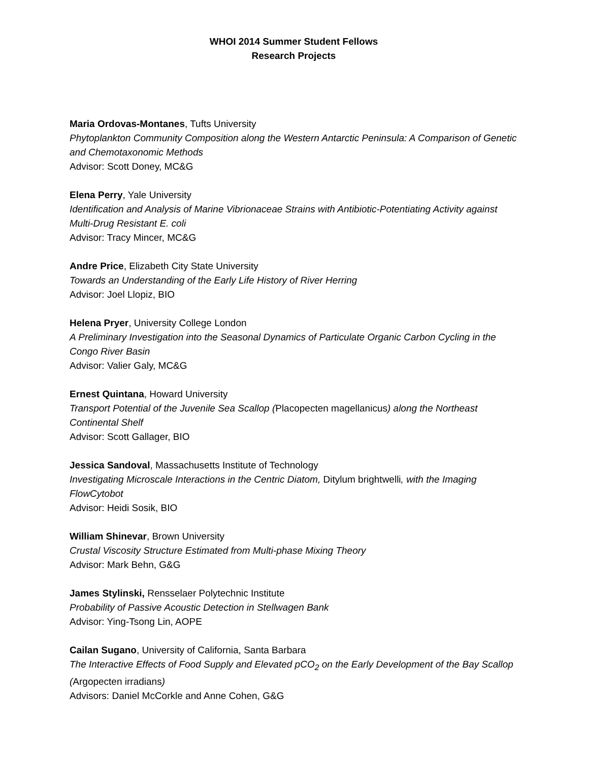WHOI 2014 Summer Student Fellows
Research Projects
Maria Ordovas-Montanes, Tufts University
Phytoplankton Community Composition along the Western Antarctic Peninsula: A Comparison of Genetic and Chemotaxonomic Methods
Advisor: Scott Doney, MC&G
Elena Perry, Yale University
Identification and Analysis of Marine Vibrionaceae Strains with Antibiotic-Potentiating Activity against Multi-Drug Resistant E. coli
Advisor: Tracy Mincer, MC&G
Andre Price, Elizabeth City State University
Towards an Understanding of the Early Life History of River Herring
Advisor: Joel Llopiz, BIO
Helena Pryer, University College London
A Preliminary Investigation into the Seasonal Dynamics of Particulate Organic Carbon Cycling in the Congo River Basin
Advisor: Valier Galy, MC&G
Ernest Quintana, Howard University
Transport Potential of the Juvenile Sea Scallop (Placopecten magellanicus) along the Northeast Continental Shelf
Advisor: Scott Gallager, BIO
Jessica Sandoval, Massachusetts Institute of Technology
Investigating Microscale Interactions in the Centric Diatom, Ditylum brightwelli, with the Imaging FlowCytobot
Advisor: Heidi Sosik, BIO
William Shinevar, Brown University
Crustal Viscosity Structure Estimated from Multi-phase Mixing Theory
Advisor: Mark Behn, G&G
James Stylinski, Rensselaer Polytechnic Institute
Probability of Passive Acoustic Detection in Stellwagen Bank
Advisor: Ying-Tsong Lin, AOPE
Cailan Sugano, University of California, Santa Barbara
The Interactive Effects of Food Supply and Elevated pCO<sub>2</sub> on the Early Development of the Bay Scallop (Argopecten irradians)
Advisors: Daniel McCorkle and Anne Cohen, G&G